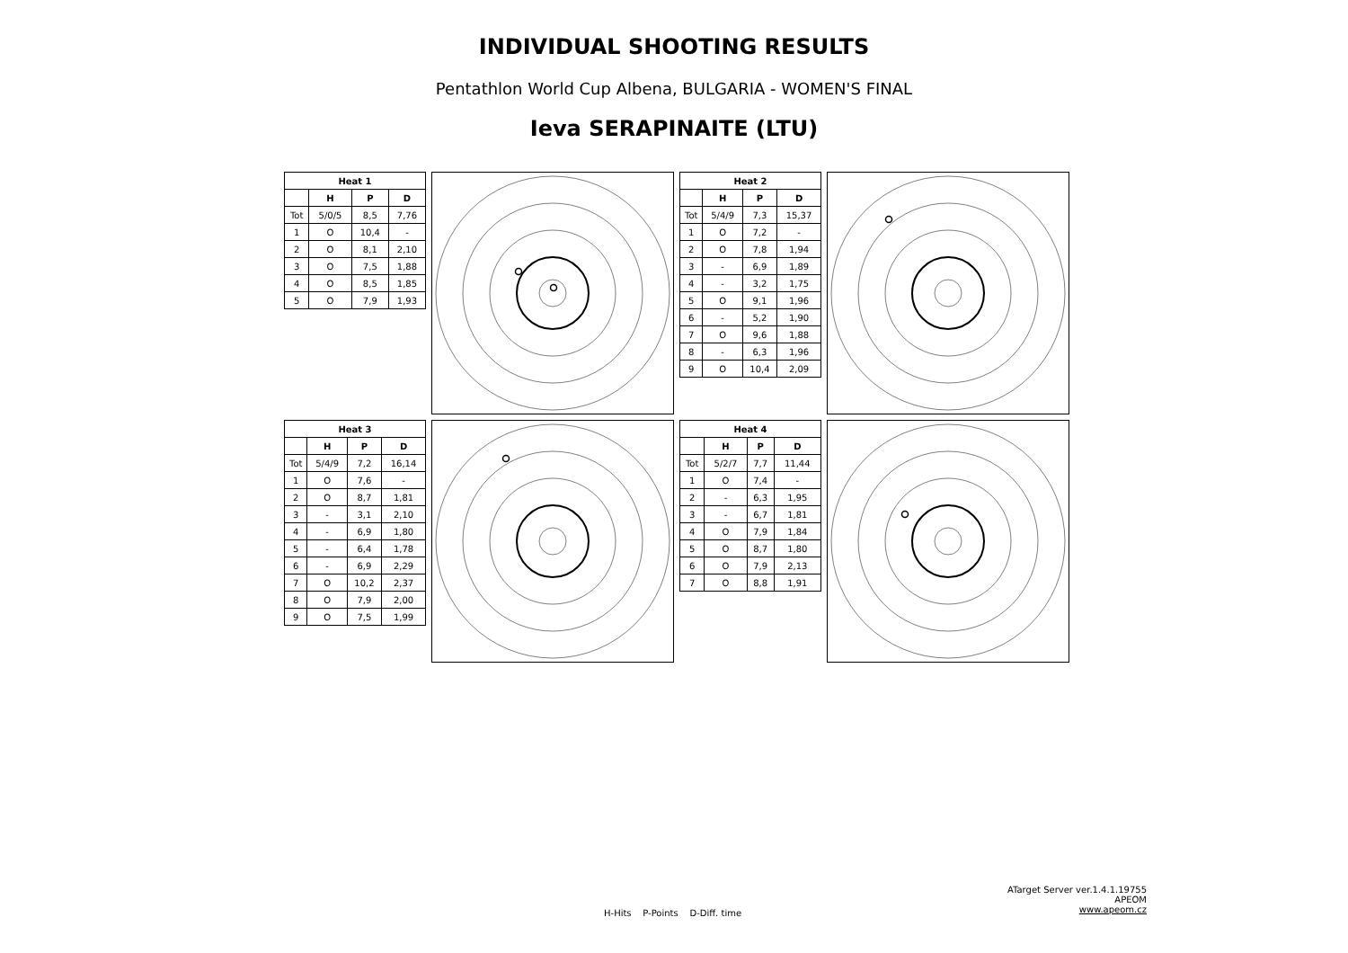INDIVIDUAL SHOOTING RESULTS
Pentathlon World Cup Albena, BULGARIA - WOMEN'S FINAL
Ieva SERAPINAITE (LTU)
| Heat 1 | | | |
| --- | --- | --- | --- |
| | H | P | D |
| Tot | 5/0/5 | 8,5 | 7,76 |
| 1 | O | 10,4 | - |
| 2 | O | 8,1 | 2,10 |
| 3 | O | 7,5 | 1,88 |
| 4 | O | 8,5 | 1,85 |
| 5 | O | 7,9 | 1,93 |
| Heat 2 | | | |
| --- | --- | --- | --- |
| | H | P | D |
| Tot | 5/4/9 | 7,3 | 15,37 |
| 1 | O | 7,2 | - |
| 2 | O | 7,8 | 1,94 |
| 3 | - | 6,9 | 1,89 |
| 4 | - | 3,2 | 1,75 |
| 5 | O | 9,1 | 1,96 |
| 6 | - | 5,2 | 1,90 |
| 7 | O | 9,6 | 1,88 |
| 8 | - | 6,3 | 1,96 |
| 9 | O | 10,4 | 2,09 |
| Heat 3 | | | |
| --- | --- | --- | --- |
| | H | P | D |
| Tot | 5/4/9 | 7,2 | 16,14 |
| 1 | O | 7,6 | - |
| 2 | O | 8,7 | 1,81 |
| 3 | - | 3,1 | 2,10 |
| 4 | - | 6,9 | 1,80 |
| 5 | - | 6,4 | 1,78 |
| 6 | - | 6,9 | 2,29 |
| 7 | O | 10,2 | 2,37 |
| 8 | O | 7,9 | 2,00 |
| 9 | O | 7,5 | 1,99 |
| Heat 4 | | | |
| --- | --- | --- | --- |
| | H | P | D |
| Tot | 5/2/7 | 7,7 | 11,44 |
| 1 | O | 7,4 | - |
| 2 | - | 6,3 | 1,95 |
| 3 | - | 6,7 | 1,81 |
| 4 | O | 7,9 | 1,84 |
| 5 | O | 8,7 | 1,80 |
| 6 | O | 7,9 | 2,13 |
| 7 | O | 8,8 | 1,91 |
H-Hits P-Points D-Diff. time
ATarget Server ver.1.4.1.19755
APEOM
www.apeom.cz